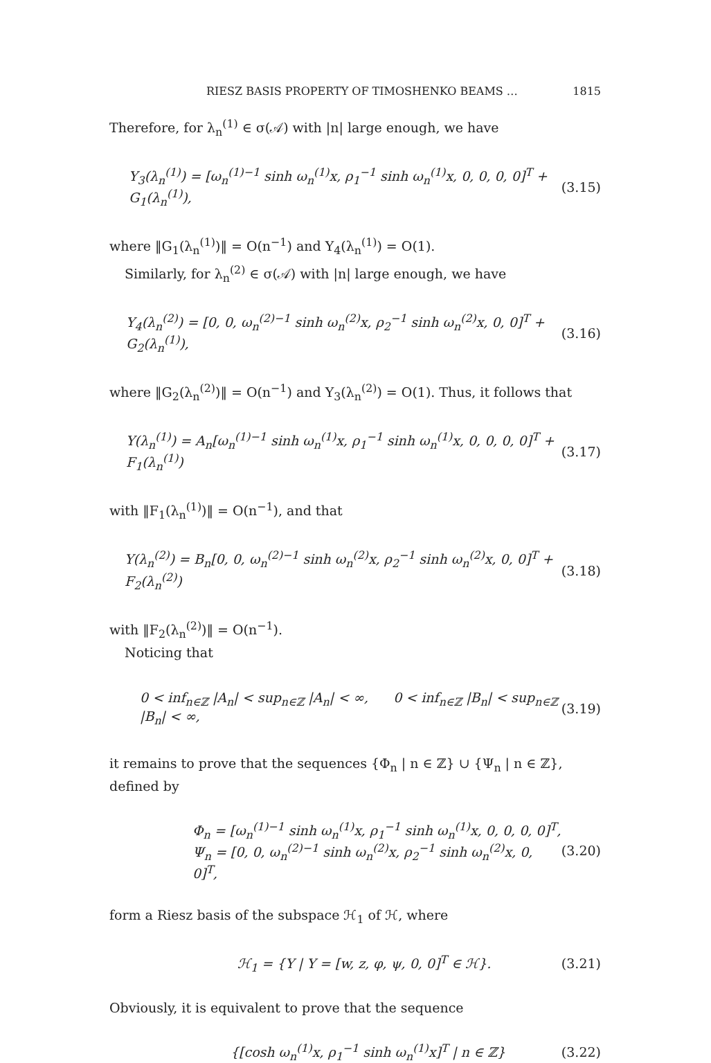RIESZ BASIS PROPERTY OF TIMOSHENKO BEAMS … 1815
Therefore, for λ<sub>n</sub><sup>(1)</sup> ∈ σ(𝒜) with |n| large enough, we have
Y<sub>3</sub>(λ<sub>n</sub><sup>(1)</sup>) = [ω<sub>n</sub><sup>(1)−1</sup> sinh ω<sub>n</sub><sup>(1)</sup>x, ρ<sub>1</sub><sup>−1</sup> sinh ω<sub>n</sub><sup>(1)</sup>x, 0, 0, 0, 0]<sup>T</sup> + G<sub>1</sub>(λ<sub>n</sub><sup>(1)</sup>), (3.15)
where ‖G<sub>1</sub>(λ<sub>n</sub><sup>(1)</sup>)‖ = O(n<sup>−1</sup>) and Y<sub>4</sub>(λ<sub>n</sub><sup>(1)</sup>) = O(1).
Similarly, for λ<sub>n</sub><sup>(2)</sup> ∈ σ(𝒜) with |n| large enough, we have
Y<sub>4</sub>(λ<sub>n</sub><sup>(2)</sup>) = [0, 0, ω<sub>n</sub><sup>(2)−1</sup> sinh ω<sub>n</sub><sup>(2)</sup>x, ρ<sub>2</sub><sup>−1</sup> sinh ω<sub>n</sub><sup>(2)</sup>x, 0, 0]<sup>T</sup> + G<sub>2</sub>(λ<sub>n</sub><sup>(1)</sup>), (3.16)
where ‖G<sub>2</sub>(λ<sub>n</sub><sup>(2)</sup>)‖ = O(n<sup>−1</sup>) and Y<sub>3</sub>(λ<sub>n</sub><sup>(2)</sup>) = O(1). Thus, it follows that
Y(λ<sub>n</sub><sup>(1)</sup>) = A<sub>n</sub>[ω<sub>n</sub><sup>(1)−1</sup> sinh ω<sub>n</sub><sup>(1)</sup>x, ρ<sub>1</sub><sup>−1</sup> sinh ω<sub>n</sub><sup>(1)</sup>x, 0, 0, 0, 0]<sup>T</sup> + F<sub>1</sub>(λ<sub>n</sub><sup>(1)</sup>) (3.17)
with ‖F<sub>1</sub>(λ<sub>n</sub><sup>(1)</sup>)‖ = O(n<sup>−1</sup>), and that
Y(λ<sub>n</sub><sup>(2)</sup>) = B<sub>n</sub>[0, 0, ω<sub>n</sub><sup>(2)−1</sup> sinh ω<sub>n</sub><sup>(2)</sup>x, ρ<sub>2</sub><sup>−1</sup> sinh ω<sub>n</sub><sup>(2)</sup>x, 0, 0]<sup>T</sup> + F<sub>2</sub>(λ<sub>n</sub><sup>(2)</sup>) (3.18)
with ‖F<sub>2</sub>(λ<sub>n</sub><sup>(2)</sup>)‖ = O(n<sup>−1</sup>).
Noticing that
0 < inf<sub>n∈ℤ</sub> |A<sub>n</sub>| < sup<sub>n∈ℤ</sub> |A<sub>n</sub>| < ∞, 0 < inf<sub>n∈ℤ</sub> |B<sub>n</sub>| < sup<sub>n∈ℤ</sub> |B<sub>n</sub>| < ∞, (3.19)
it remains to prove that the sequences {Φ<sub>n</sub> | n ∈ ℤ} ∪ {Ψ<sub>n</sub> | n ∈ ℤ}, defined by
Φ<sub>n</sub> = [ω<sub>n</sub><sup>(1)−1</sup> sinh ω<sub>n</sub><sup>(1)</sup>x, ρ<sub>1</sub><sup>−1</sup> sinh ω<sub>n</sub><sup>(1)</sup>x, 0, 0, 0, 0]<sup>T</sup>,
Ψ<sub>n</sub> = [0, 0, ω<sub>n</sub><sup>(2)−1</sup> sinh ω<sub>n</sub><sup>(2)</sup>x, ρ<sub>2</sub><sup>−1</sup> sinh ω<sub>n</sub><sup>(2)</sup>x, 0, 0]<sup>T</sup>, (3.20)
form a Riesz basis of the subspace ℋ<sub>1</sub> of ℋ, where
ℋ<sub>1</sub> = {Y | Y = [w, z, φ, ψ, 0, 0]<sup>T</sup> ∈ ℋ}. (3.21)
Obviously, it is equivalent to prove that the sequence
{[cosh ω<sub>n</sub><sup>(1)</sup>x, ρ<sub>1</sub><sup>−1</sup> sinh ω<sub>n</sub><sup>(1)</sup>x]<sup>T</sup> | n ∈ ℤ} (3.22)